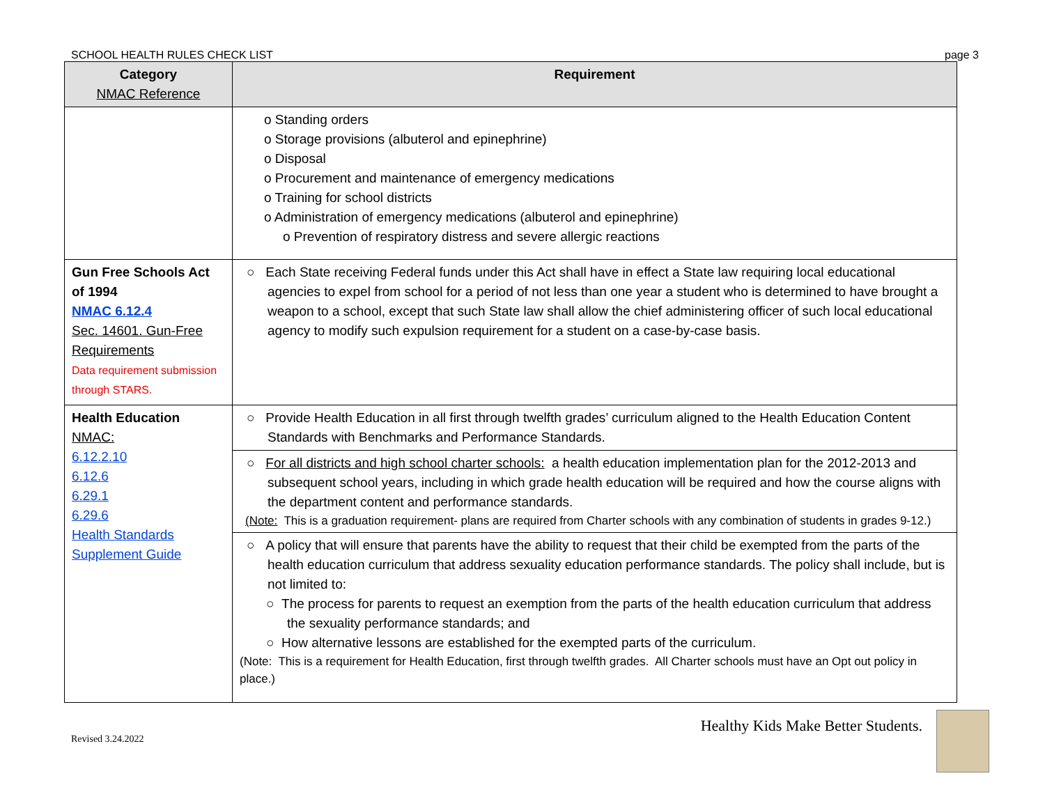SCHOOL HEALTH RULES CHECK LIST page 3
| Category NMAC Reference | Requirement |
| --- | --- |
| | o Standing orders o Storage provisions (albuterol and epinephrine) o Disposal o Procurement and maintenance of emergency medications o Training for school districts o Administration of emergency medications (albuterol and epinephrine) o Prevention of respiratory distress and severe allergic reactions |
| Gun Free Schools Act of 1994 NMAC 6.12.4 Sec. 14601. Gun-Free Requirements Data requirement submission through STARS. | ○ Each State receiving Federal funds under this Act shall have in effect a State law requiring local educational agencies to expel from school for a period of not less than one year a student who is determined to have brought a weapon to a school, except that such State law shall allow the chief administering officer of such local educational agency to modify such expulsion requirement for a student on a case-by-case basis. |
| Health Education NMAC: 6.12.2.10 6.12.6 6.29.1 6.29.6 Health Standards Supplement Guide | ○ Provide Health Education in all first through twelfth grades’ curriculum aligned to the Health Education Content Standards with Benchmarks and Performance Standards. |
| | ○ For all districts and high school charter schools: a health education implementation plan for the 2012-2013 and subsequent school years, including in which grade health education will be required and how the course aligns with the department content and performance standards. (Note: This is a graduation requirement- plans are required from Charter schools with any combination of students in grades 9-12.) |
| | ○ A policy that will ensure that parents have the ability to request that their child be exempted from the parts of the health education curriculum that address sexuality education performance standards. The policy shall include, but is not limited to: ○ The process for parents to request an exemption from the parts of the health education curriculum that address the sexuality performance standards; and ○ How alternative lessons are established for the exempted parts of the curriculum. (Note: This is a requirement for Health Education, first through twelfth grades. All Charter schools must have an Opt out policy in place.) |
Revised 3.24.2022 Healthy Kids Make Better Students.